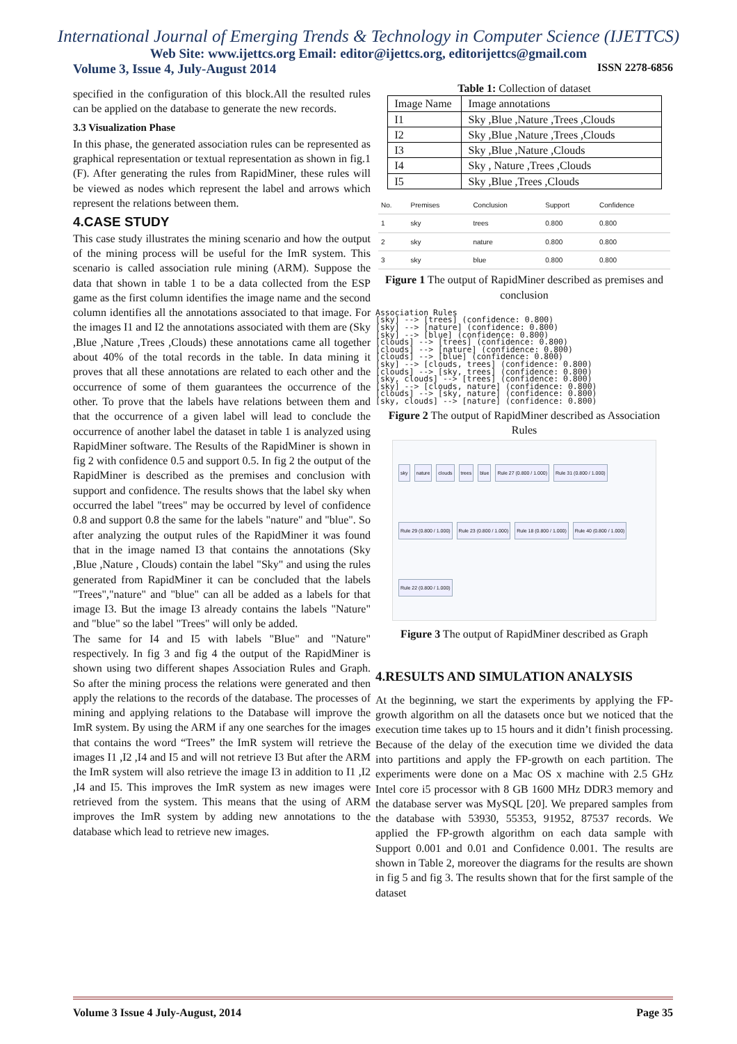International Journal of Emerging Trends & Technology in Computer Science (IJETTCS)
Web Site: www.ijettcs.org Email: editor@ijettcs.org, editorijettcs@gmail.com
Volume 3, Issue 4, July-August 2014 ISSN 2278-6856
specified in the configuration of this block.All the resulted rules can be applied on the database to generate the new records.
3.3 Visualization Phase
In this phase, the generated association rules can be represented as graphical representation or textual representation as shown in fig.1 (F). After generating the rules from RapidMiner, these rules will be viewed as nodes which represent the label and arrows which represent the relations between them.
4.CASE STUDY
This case study illustrates the mining scenario and how the output of the mining process will be useful for the ImR system. This scenario is called association rule mining (ARM). Suppose the data that shown in table 1 to be a data collected from the ESP game as the first column identifies the image name and the second column identifies all the annotations associated to that image. For the images I1 and I2 the annotations associated with them are (Sky ,Blue ,Nature ,Trees ,Clouds) these annotations came all together about 40% of the total records in the table. In data mining it proves that all these annotations are related to each other and the occurrence of some of them guarantees the occurrence of the other. To prove that the labels have relations between them and that the occurrence of a given label will lead to conclude the occurrence of another label the dataset in table 1 is analyzed using RapidMiner software. The Results of the RapidMiner is shown in fig 2 with confidence 0.5 and support 0.5. In fig 2 the output of the RapidMiner is described as the premises and conclusion with support and confidence. The results shows that the label sky when occurred the label "trees" may be occurred by level of confidence 0.8 and support 0.8 the same for the labels "nature" and "blue". So after analyzing the output rules of the RapidMiner it was found that in the image named I3 that contains the annotations (Sky ,Blue ,Nature , Clouds) contain the label "Sky" and using the rules generated from RapidMiner it can be concluded that the labels "Trees","nature" and "blue" can all be added as a labels for that image I3. But the image I3 already contains the labels "Nature" and "blue" so the label "Trees" will only be added.
The same for I4 and I5 with labels "Blue" and "Nature" respectively. In fig 3 and fig 4 the output of the RapidMiner is shown using two different shapes Association Rules and Graph. So after the mining process the relations were generated and then apply the relations to the records of the database. The processes of mining and applying relations to the Database will improve the ImR system. By using the ARM if any one searches for the images that contains the word “Trees” the ImR system will retrieve the images I1 ,I2 ,I4 and I5 and will not retrieve I3 But after the ARM the ImR system will also retrieve the image I3 in addition to I1 ,I2 ,I4 and I5. This improves the ImR system as new images were retrieved from the system. This means that the using of ARM improves the ImR system by adding new annotations to the database which lead to retrieve new images.
Table 1: Collection of dataset
| Image Name | Image annotations |
| I1 | Sky ,Blue ,Nature ,Trees ,Clouds |
| I2 | Sky ,Blue ,Nature ,Trees ,Clouds |
| I3 | Sky ,Blue ,Nature ,Clouds |
| I4 | Sky , Nature ,Trees ,Clouds |
| I5 | Sky ,Blue ,Trees ,Clouds |
| No. | Premises | Conclusion | Support | Confidence |
| --- | --- | --- | --- | --- |
| 1 | sky | trees | 0.800 | 0.800 |
| 2 | sky | nature | 0.800 | 0.800 |
| 3 | sky | blue | 0.800 | 0.800 |
Figure 1 The output of RapidMiner described as premises and conclusion
Association Rules
[sky] --> [trees] (confidence: 0.800)
[sky] --> [nature] (confidence: 0.800)
[sky] --> [blue] (confidence: 0.800)
[clouds] --> [trees] (confidence: 0.800)
[clouds] --> [nature] (confidence: 0.800)
[clouds] --> [blue] (confidence: 0.800)
[sky] --> [clouds, trees] (confidence: 0.800)
[clouds] --> [sky, trees] (confidence: 0.800)
[sky, clouds] --> [trees] (confidence: 0.800)
[sky] --> [clouds, nature] (confidence: 0.800)
[clouds] --> [sky, nature] (confidence: 0.800)
[sky, clouds] --> [nature] (confidence: 0.800)
Figure 2 The output of RapidMiner described as Association Rules
sky nature clouds trees blue Rule 27 (0.800 / 1.000) Rule 31 (0.800 / 1.000) Rule 29 (0.800 / 1.000) Rule 23 (0.800 / 1.000) Rule 18 (0.800 / 1.000) Rule 40 (0.800 / 1.000) Rule 22 (0.800 / 1.000)
Figure 3 The output of RapidMiner described as Graph
4.RESULTS AND SIMULATION ANALYSIS
At the beginning, we start the experiments by applying the FP-growth algorithm on all the datasets once but we noticed that the execution time takes up to 15 hours and it didn’t finish processing. Because of the delay of the execution time we divided the data into partitions and apply the FP-growth on each partition. The experiments were done on a Mac OS x machine with 2.5 GHz Intel core i5 processor with 8 GB 1600 MHz DDR3 memory and the database server was MySQL [20]. We prepared samples from the database with 53930, 55353, 91952, 87537 records. We applied the FP-growth algorithm on each data sample with Support 0.001 and 0.01 and Confidence 0.001. The results are shown in Table 2, moreover the diagrams for the results are shown in fig 5 and fig 3. The results shown that for the first sample of the dataset
Volume 3 Issue 4 July-August, 2014 Page 35